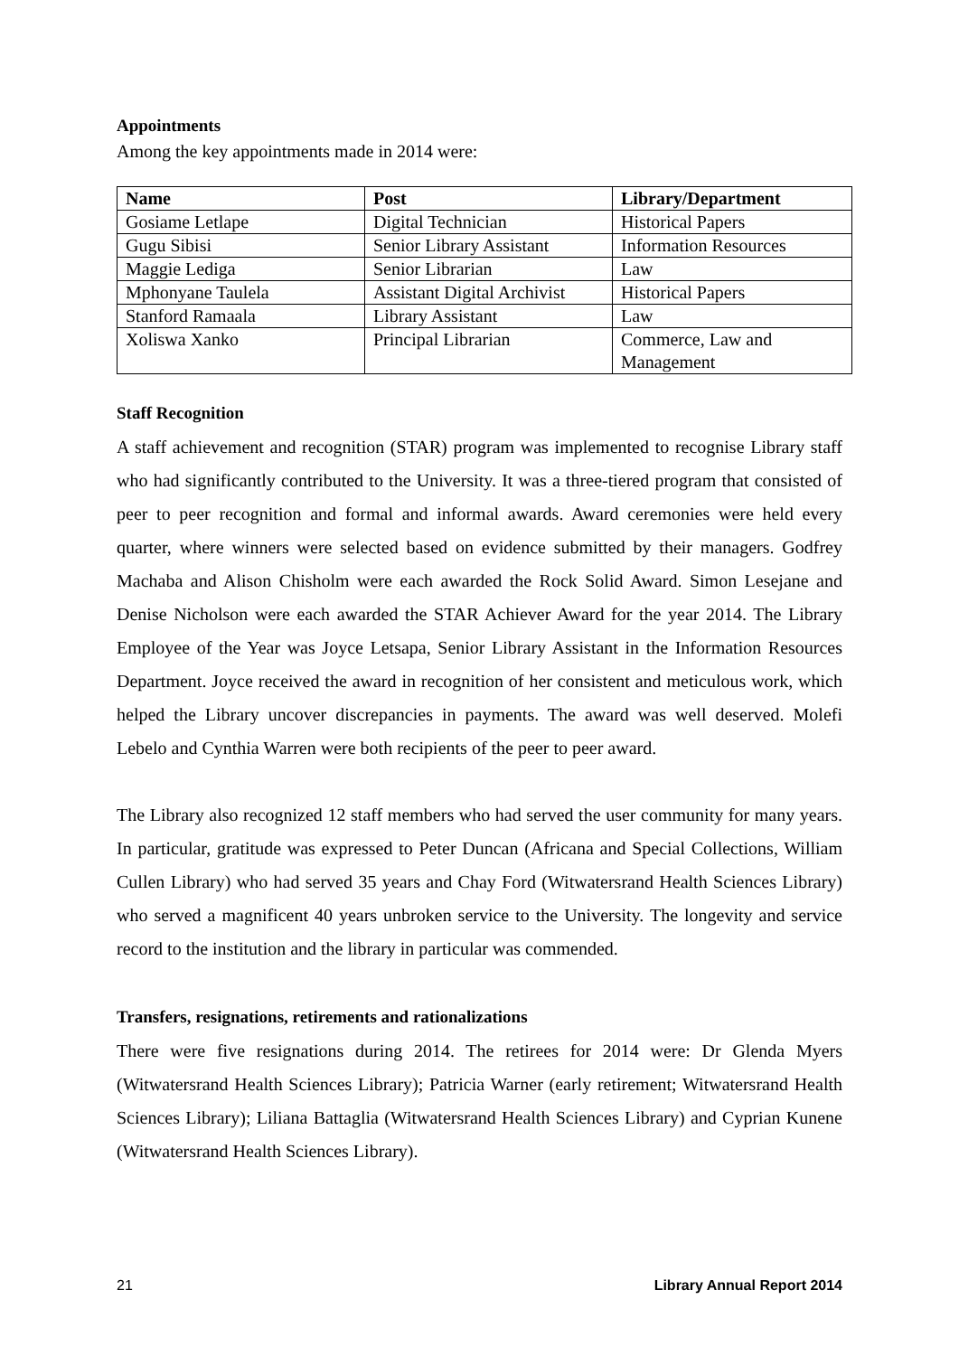Appointments
Among the key appointments made in 2014 were:
| Name | Post | Library/Department |
| --- | --- | --- |
| Gosiame Letlape | Digital Technician | Historical Papers |
| Gugu Sibisi | Senior Library Assistant | Information Resources |
| Maggie Lediga | Senior Librarian | Law |
| Mphonyane Taulela | Assistant Digital Archivist | Historical Papers |
| Stanford Ramaala | Library Assistant | Law |
| Xoliswa Xanko | Principal Librarian | Commerce, Law and Management |
Staff Recognition
A staff achievement and recognition (STAR) program was implemented to recognise Library staff who had significantly contributed to the University. It was a three-tiered program that consisted of peer to peer recognition and formal and informal awards. Award ceremonies were held every quarter, where winners were selected based on evidence submitted by their managers. Godfrey Machaba and Alison Chisholm were each awarded the Rock Solid Award. Simon Lesejane and Denise Nicholson were each awarded the STAR Achiever Award for the year 2014. The Library Employee of the Year was Joyce Letsapa, Senior Library Assistant in the Information Resources Department. Joyce received the award in recognition of her consistent and meticulous work, which helped the Library uncover discrepancies in payments. The award was well deserved. Molefi Lebelo and Cynthia Warren were both recipients of the peer to peer award.
The Library also recognized 12 staff members who had served the user community for many years. In particular, gratitude was expressed to Peter Duncan (Africana and Special Collections, William Cullen Library) who had served 35 years and Chay Ford (Witwatersrand Health Sciences Library) who served a magnificent 40 years unbroken service to the University. The longevity and service record to the institution and the library in particular was commended.
Transfers, resignations, retirements and rationalizations
There were five resignations during 2014. The retirees for 2014 were: Dr Glenda Myers (Witwatersrand Health Sciences Library); Patricia Warner (early retirement; Witwatersrand Health Sciences Library); Liliana Battaglia (Witwatersrand Health Sciences Library) and Cyprian Kunene (Witwatersrand Health Sciences Library).
21 Library Annual Report 2014